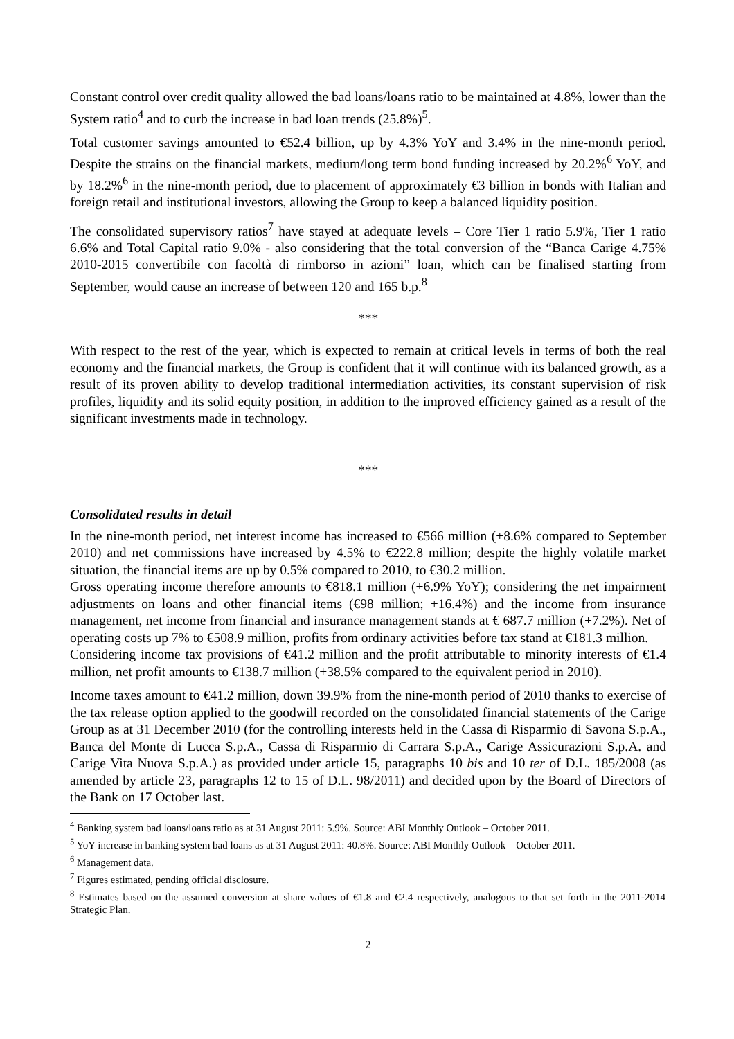Constant control over credit quality allowed the bad loans/loans ratio to be maintained at 4.8%, lower than the System ratio<sup>4</sup> and to curb the increase in bad loan trends (25.8%)<sup>5</sup>.
Total customer savings amounted to €52.4 billion, up by 4.3% YoY and 3.4% in the nine-month period. Despite the strains on the financial markets, medium/long term bond funding increased by 20.2%<sup>6</sup> YoY, and by 18.2%<sup>6</sup> in the nine-month period, due to placement of approximately €3 billion in bonds with Italian and foreign retail and institutional investors, allowing the Group to keep a balanced liquidity position.
The consolidated supervisory ratios<sup>7</sup> have stayed at adequate levels – Core Tier 1 ratio 5.9%, Tier 1 ratio 6.6% and Total Capital ratio 9.0% - also considering that the total conversion of the “Banca Carige 4.75% 2010-2015 convertibile con facoltà di rimborso in azioni” loan, which can be finalised starting from September, would cause an increase of between 120 and 165 b.p.<sup>8</sup>
***
With respect to the rest of the year, which is expected to remain at critical levels in terms of both the real economy and the financial markets, the Group is confident that it will continue with its balanced growth, as a result of its proven ability to develop traditional intermediation activities, its constant supervision of risk profiles, liquidity and its solid equity position, in addition to the improved efficiency gained as a result of the significant investments made in technology.
***
Consolidated results in detail
In the nine-month period, net interest income has increased to €566 million (+8.6% compared to September 2010) and net commissions have increased by 4.5% to €222.8 million; despite the highly volatile market situation, the financial items are up by 0.5% compared to 2010, to €30.2 million.
Gross operating income therefore amounts to €818.1 million (+6.9% YoY); considering the net impairment adjustments on loans and other financial items (€98 million; +16.4%) and the income from insurance management, net income from financial and insurance management stands at € 687.7 million (+7.2%). Net of operating costs up 7% to €508.9 million, profits from ordinary activities before tax stand at €181.3 million.
Considering income tax provisions of €41.2 million and the profit attributable to minority interests of €1.4 million, net profit amounts to €138.7 million (+38.5% compared to the equivalent period in 2010).
Income taxes amount to €41.2 million, down 39.9% from the nine-month period of 2010 thanks to exercise of the tax release option applied to the goodwill recorded on the consolidated financial statements of the Carige Group as at 31 December 2010 (for the controlling interests held in the Cassa di Risparmio di Savona S.p.A., Banca del Monte di Lucca S.p.A., Cassa di Risparmio di Carrara S.p.A., Carige Assicurazioni S.p.A. and Carige Vita Nuova S.p.A.) as provided under article 15, paragraphs 10 bis and 10 ter of D.L. 185/2008 (as amended by article 23, paragraphs 12 to 15 of D.L. 98/2011) and decided upon by the Board of Directors of the Bank on 17 October last.
<sup>4</sup> Banking system bad loans/loans ratio as at 31 August 2011: 5.9%. Source: ABI Monthly Outlook – October 2011.
<sup>5</sup> YoY increase in banking system bad loans as at 31 August 2011: 40.8%. Source: ABI Monthly Outlook – October 2011.
<sup>6</sup> Management data.
<sup>7</sup> Figures estimated, pending official disclosure.
<sup>8</sup> Estimates based on the assumed conversion at share values of €1.8 and €2.4 respectively, analogous to that set forth in the 2011-2014 Strategic Plan.
2